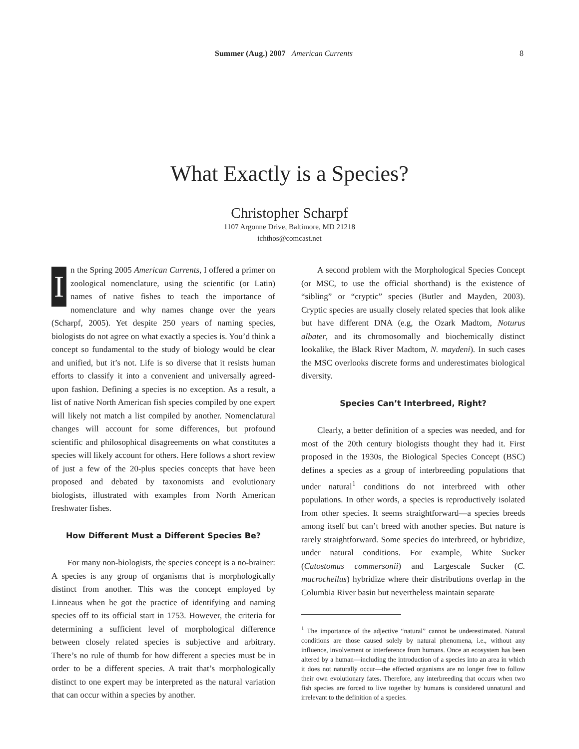Summer (Aug.) 2007 American Currents 8
What Exactly is a Species?
Christopher Scharpf
1107 Argonne Drive, Baltimore, MD 21218
ichthos@comcast.net
In the Spring 2005 American Currents, I offered a primer on zoological nomenclature, using the scientific (or Latin) names of native fishes to teach the importance of nomenclature and why names change over the years (Scharpf, 2005). Yet despite 250 years of naming species, biologists do not agree on what exactly a species is. You’d think a concept so fundamental to the study of biology would be clear and unified, but it’s not. Life is so diverse that it resists human efforts to classify it into a convenient and universally agreed-upon fashion. Defining a species is no exception. As a result, a list of native North American fish species compiled by one expert will likely not match a list compiled by another. Nomenclatural changes will account for some differences, but profound scientific and philosophical disagreements on what constitutes a species will likely account for others. Here follows a short review of just a few of the 20-plus species concepts that have been proposed and debated by taxonomists and evolutionary biologists, illustrated with examples from North American freshwater fishes.
How Different Must a Different Species Be?
For many non-biologists, the species concept is a no-brainer: A species is any group of organisms that is morphologically distinct from another. This was the concept employed by Linneaus when he got the practice of identifying and naming species off to its official start in 1753. However, the criteria for determining a sufficient level of morphological difference between closely related species is subjective and arbitrary. There’s no rule of thumb for how different a species must be in order to be a different species. A trait that’s morphologically distinct to one expert may be interpreted as the natural variation that can occur within a species by another.
A second problem with the Morphological Species Concept (or MSC, to use the official shorthand) is the existence of “sibling” or “cryptic” species (Butler and Mayden, 2003). Cryptic species are usually closely related species that look alike but have different DNA (e.g, the Ozark Madtom, Noturus albater, and its chromosomally and biochemically distinct lookalike, the Black River Madtom, N. maydeni). In such cases the MSC overlooks discrete forms and underestimates biological diversity.
Species Can’t Interbreed, Right?
Clearly, a better definition of a species was needed, and for most of the 20th century biologists thought they had it. First proposed in the 1930s, the Biological Species Concept (BSC) defines a species as a group of interbreeding populations that under natural<sup>1</sup> conditions do not interbreed with other populations. In other words, a species is reproductively isolated from other species. It seems straightforward—a species breeds among itself but can’t breed with another species. But nature is rarely straightforward. Some species do interbreed, or hybridize, under natural conditions. For example, White Sucker (Catostomus commersonii) and Largescale Sucker (C. macrocheilus) hybridize where their distributions overlap in the Columbia River basin but nevertheless maintain separate
<sup>1</sup> The importance of the adjective “natural” cannot be underestimated. Natural conditions are those caused solely by natural phenomena, i.e., without any influence, involvement or interference from humans. Once an ecosystem has been altered by a human—including the introduction of a species into an area in which it does not naturally occur—the effected organisms are no longer free to follow their own evolutionary fates. Therefore, any interbreeding that occurs when two fish species are forced to live together by humans is considered unnatural and irrelevant to the definition of a species.